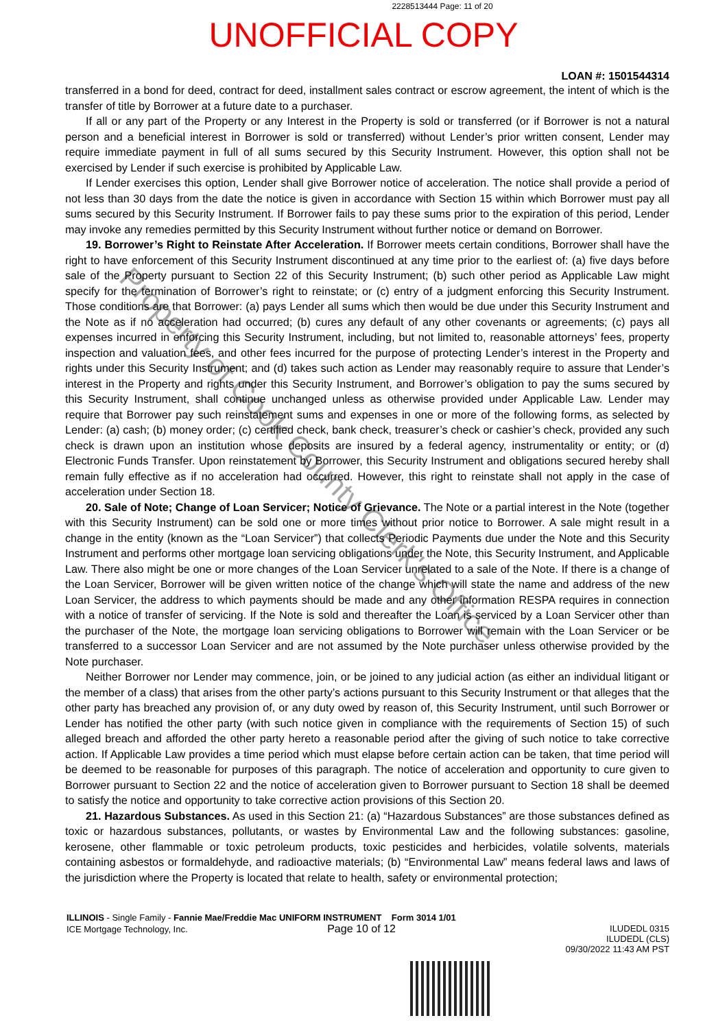2228513444 Page: 11 of 20
UNOFFICIAL COPY
LOAN #: 1501544314
transferred in a bond for deed, contract for deed, installment sales contract or escrow agreement, the intent of which is the transfer of title by Borrower at a future date to a purchaser.
If all or any part of the Property or any Interest in the Property is sold or transferred (or if Borrower is not a natural person and a beneficial interest in Borrower is sold or transferred) without Lender’s prior written consent, Lender may require immediate payment in full of all sums secured by this Security Instrument. However, this option shall not be exercised by Lender if such exercise is prohibited by Applicable Law.
If Lender exercises this option, Lender shall give Borrower notice of acceleration. The notice shall provide a period of not less than 30 days from the date the notice is given in accordance with Section 15 within which Borrower must pay all sums secured by this Security Instrument. If Borrower fails to pay these sums prior to the expiration of this period, Lender may invoke any remedies permitted by this Security Instrument without further notice or demand on Borrower.
19. Borrower’s Right to Reinstate After Acceleration. If Borrower meets certain conditions, Borrower shall have the right to have enforcement of this Security Instrument discontinued at any time prior to the earliest of: (a) five days before sale of the Property pursuant to Section 22 of this Security Instrument; (b) such other period as Applicable Law might specify for the termination of Borrower’s right to reinstate; or (c) entry of a judgment enforcing this Security Instrument. Those conditions are that Borrower: (a) pays Lender all sums which then would be due under this Security Instrument and the Note as if no acceleration had occurred; (b) cures any default of any other covenants or agreements; (c) pays all expenses incurred in enforcing this Security Instrument, including, but not limited to, reasonable attorneys’ fees, property inspection and valuation fees, and other fees incurred for the purpose of protecting Lender’s interest in the Property and rights under this Security Instrument; and (d) takes such action as Lender may reasonably require to assure that Lender’s interest in the Property and rights under this Security Instrument, and Borrower’s obligation to pay the sums secured by this Security Instrument, shall continue unchanged unless as otherwise provided under Applicable Law. Lender may require that Borrower pay such reinstatement sums and expenses in one or more of the following forms, as selected by Lender: (a) cash; (b) money order; (c) certified check, bank check, treasurer’s check or cashier’s check, provided any such check is drawn upon an institution whose deposits are insured by a federal agency, instrumentality or entity; or (d) Electronic Funds Transfer. Upon reinstatement by Borrower, this Security Instrument and obligations secured hereby shall remain fully effective as if no acceleration had occurred. However, this right to reinstate shall not apply in the case of acceleration under Section 18.
20. Sale of Note; Change of Loan Servicer; Notice of Grievance. The Note or a partial interest in the Note (together with this Security Instrument) can be sold one or more times without prior notice to Borrower. A sale might result in a change in the entity (known as the “Loan Servicer”) that collects Periodic Payments due under the Note and this Security Instrument and performs other mortgage loan servicing obligations under the Note, this Security Instrument, and Applicable Law. There also might be one or more changes of the Loan Servicer unrelated to a sale of the Note. If there is a change of the Loan Servicer, Borrower will be given written notice of the change which will state the name and address of the new Loan Servicer, the address to which payments should be made and any other information RESPA requires in connection with a notice of transfer of servicing. If the Note is sold and thereafter the Loan is serviced by a Loan Servicer other than the purchaser of the Note, the mortgage loan servicing obligations to Borrower will remain with the Loan Servicer or be transferred to a successor Loan Servicer and are not assumed by the Note purchaser unless otherwise provided by the Note purchaser.
Neither Borrower nor Lender may commence, join, or be joined to any judicial action (as either an individual litigant or the member of a class) that arises from the other party’s actions pursuant to this Security Instrument or that alleges that the other party has breached any provision of, or any duty owed by reason of, this Security Instrument, until such Borrower or Lender has notified the other party (with such notice given in compliance with the requirements of Section 15) of such alleged breach and afforded the other party hereto a reasonable period after the giving of such notice to take corrective action. If Applicable Law provides a time period which must elapse before certain action can be taken, that time period will be deemed to be reasonable for purposes of this paragraph. The notice of acceleration and opportunity to cure given to Borrower pursuant to Section 22 and the notice of acceleration given to Borrower pursuant to Section 18 shall be deemed to satisfy the notice and opportunity to take corrective action provisions of this Section 20.
21. Hazardous Substances. As used in this Section 21: (a) “Hazardous Substances” are those substances defined as toxic or hazardous substances, pollutants, or wastes by Environmental Law and the following substances: gasoline, kerosene, other flammable or toxic petroleum products, toxic pesticides and herbicides, volatile solvents, materials containing asbestos or formaldehyde, and radioactive materials; (b) “Environmental Law” means federal laws and laws of the jurisdiction where the Property is located that relate to health, safety or environmental protection;
ILLINOIS - Single Family - Fannie Mae/Freddie Mac UNIFORM INSTRUMENT Form 3014 1/01
ICE Mortgage Technology, Inc. Page 10 of 12
ILUDEDL 0315
ILUDEDL (CLS)
09/30/2022 11:43 AM PST
Property of Cook County Clerk's Office